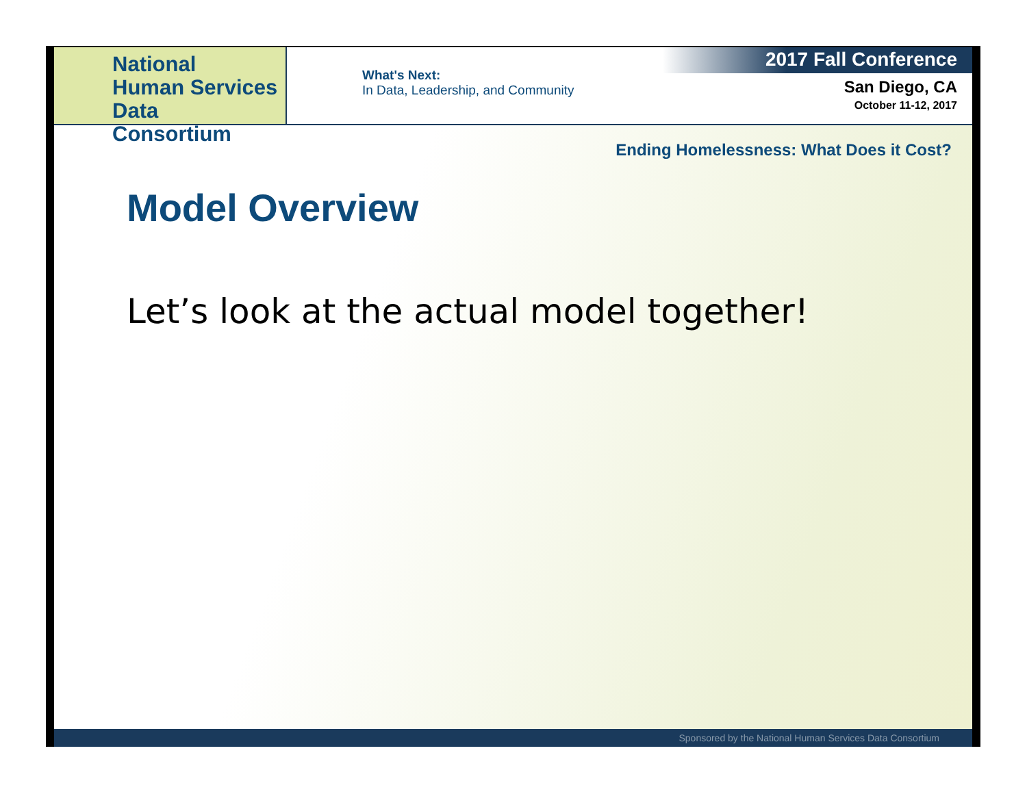National
Human Services
Data Consortium
What's Next:
In Data, Leadership, and Community
2017 Fall Conference
San Diego, CA
October 11-12, 2017
Ending Homelessness: What Does it Cost?
Model Overview
Let’s look at the actual model together!
Sponsored by the National Human Services Data Consortium